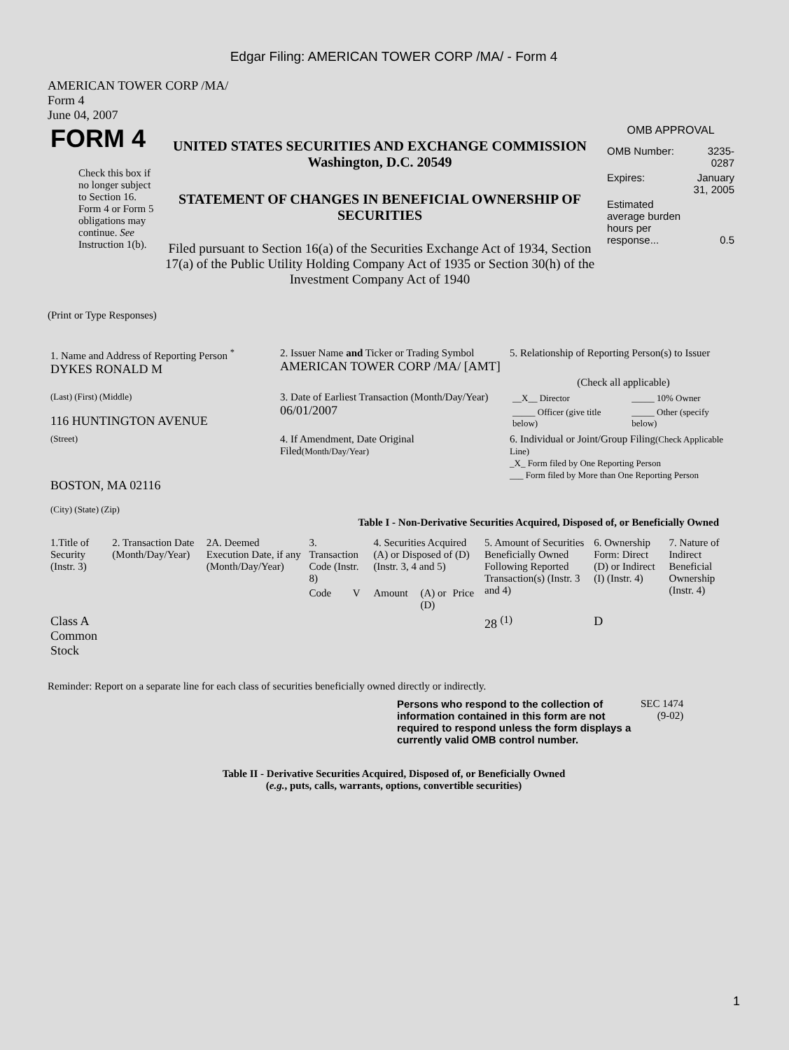Edgar Filing: AMERICAN TOWER CORP /MA/ - Form 4
AMERICAN TOWER CORP /MA/
Form 4
June 04, 2007
| FORM 4 Check this box if no longer subject to Section 16. Form 4 or Form 5 obligations may continue. See Instruction 1(b). | UNITED STATES SECURITIES AND EXCHANGE COMMISSION Washington, D.C. 20549 STATEMENT OF CHANGES IN BENEFICIAL OWNERSHIP OF SECURITIES Filed pursuant to Section 16(a) of the Securities Exchange Act of 1934, Section 17(a) of the Public Utility Holding Company Act of 1935 or Section 30(h) of the Investment Company Act of 1940 | OMB APPROVAL / OMB Number: / 3235-0287 / / Expires: / January 31, 2005 / / Estimated average burden hours per response... / 0.5 / |
(Print or Type Responses)
| 1. Name and Address of Reporting Person <sup>*</sup> DYKES RONALD M | 2. Issuer Name and Ticker or Trading Symbol AMERICAN TOWER CORP /MA/ [AMT] | 5. Relationship of Reporting Person(s) to Issuer (Check all applicable) |
| (Last) (First) (Middle) 116 HUNTINGTON AVENUE | 3. Date of Earliest Transaction (Month/Day/Year) 06/01/2007 | / __X__ Director / _____ 10% Owner / / _____ Officer (give title below) / _____ Other (specify below) / |
| (Street) BOSTON, MA 02116 (City) (State) (Zip) | 4. If Amendment, Date Original Filed (Month/Day/Year) | 6. Individual or Joint/Group Filing (Check Applicable Line) _X_ Form filed by One Reporting Person ___ Form filed by More than One Reporting Person |
Table I - Non-Derivative Securities Acquired, Disposed of, or Beneficially Owned
| 1.Title of Security (Instr. 3) | 2. Transaction Date (Month/Day/Year) | 2A. Deemed Execution Date, if any (Month/Day/Year) | 3. Transaction Code (Instr. 8) | | 4. Securities Acquired (A) or Disposed of (D) (Instr. 3, 4 and 5) | | | 5. Amount of Securities Beneficially Owned Following Reported Transaction(s) (Instr. 3 and 4) | 6. Ownership Form: Direct (D) or Indirect (I) (Instr. 4) | 7. Nature of Indirect Beneficial Ownership (Instr. 4) |
| --- | --- | --- | --- | --- | --- | --- | --- | --- | --- | --- |
| | | | Code | V | Amount | (A) or (D) | Price | | | |
| Class A Common Stock | | | | | | | | 28 <sup>(1)</sup> | D | |
Reminder: Report on a separate line for each class of securities beneficially owned directly or indirectly.
| Persons who respond to the collection of information contained in this form are not required to respond unless the form displays a currently valid OMB control number. | SEC 1474 (9-02) |
Table II - Derivative Securities Acquired, Disposed of, or Beneficially Owned
(e.g., puts, calls, warrants, options, convertible securities)
1